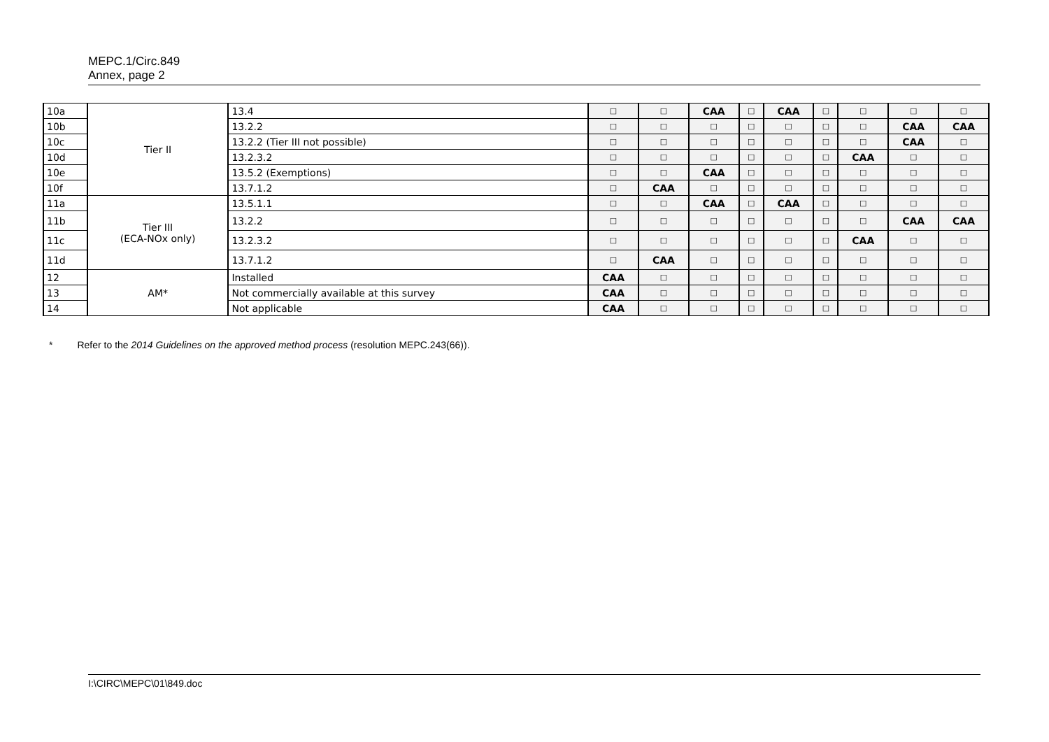MEPC.1/Circ.849
Annex, page 2
| 10a | Tier II | | 13.4 | □ | □ | CAA | □ | CAA | □ | □ | □ | □ |
| 10b | | | 13.2.2 | □ | □ | □ | □ | □ | □ | □ | CAA | CAA |
| 10c | | | 13.2.2 (Tier III not possible) | □ | □ | □ | □ | □ | □ | □ | CAA | □ |
| 10d | | | 13.2.3.2 | □ | □ | □ | □ | □ | □ | CAA | □ | □ |
| 10e | | | 13.5.2 (Exemptions) | □ | □ | CAA | □ | □ | □ | □ | □ | □ |
| 10f | | | 13.7.1.2 | □ | CAA | □ | □ | □ | □ | □ | □ | □ |
| 11a | Tier III (ECA-NOx only) | | 13.5.1.1 | □ | □ | CAA | □ | CAA | □ | □ | □ | □ |
| 11b | | | 13.2.2 | □ | □ | □ | □ | □ | □ | □ | CAA | CAA |
| 11c | | | 13.2.3.2 | □ | □ | □ | □ | □ | □ | CAA | □ | □ |
| 11d | | | 13.7.1.2 | □ | CAA | □ | □ | □ | □ | □ | □ | □ |
| 12 | AM* | Installed | | CAA | □ | □ | □ | □ | □ | □ | □ | □ |
| 13 | | Not commercially available at this survey | | CAA | □ | □ | □ | □ | □ | □ | □ | □ |
| 14 | | Not applicable | | CAA | □ | □ | □ | □ | □ | □ | □ | □ |
* Refer to the 2014 Guidelines on the approved method process (resolution MEPC.243(66)).
I:\CIRC\MEPC\01\849.doc